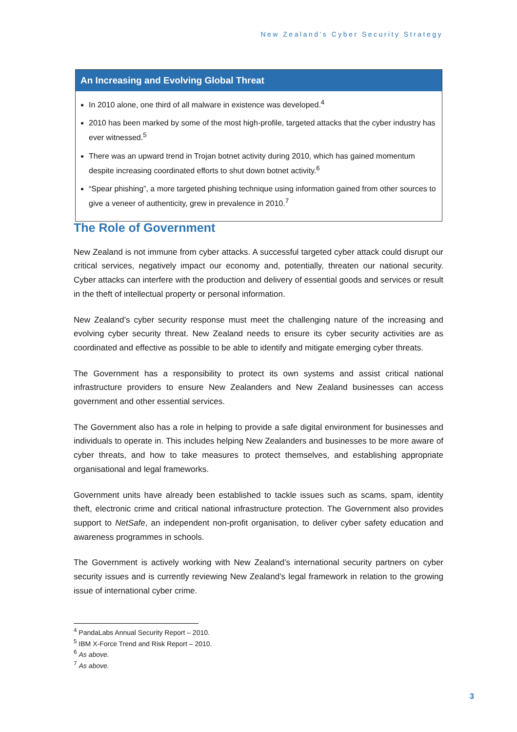New Zealand’s Cyber Security Strategy
An Increasing and Evolving Global Threat
In 2010 alone, one third of all malware in existence was developed.<sup>4</sup>
2010 has been marked by some of the most high-profile, targeted attacks that the cyber industry has ever witnessed.<sup>5</sup>
There was an upward trend in Trojan botnet activity during 2010, which has gained momentum despite increasing coordinated efforts to shut down botnet activity.<sup>6</sup>
“Spear phishing”, a more targeted phishing technique using information gained from other sources to give a veneer of authenticity, grew in prevalence in 2010.<sup>7</sup>
The Role of Government
New Zealand is not immune from cyber attacks. A successful targeted cyber attack could disrupt our critical services, negatively impact our economy and, potentially, threaten our national security. Cyber attacks can interfere with the production and delivery of essential goods and services or result in the theft of intellectual property or personal information.
New Zealand’s cyber security response must meet the challenging nature of the increasing and evolving cyber security threat. New Zealand needs to ensure its cyber security activities are as coordinated and effective as possible to be able to identify and mitigate emerging cyber threats.
The Government has a responsibility to protect its own systems and assist critical national infrastructure providers to ensure New Zealanders and New Zealand businesses can access government and other essential services.
The Government also has a role in helping to provide a safe digital environment for businesses and individuals to operate in. This includes helping New Zealanders and businesses to be more aware of cyber threats, and how to take measures to protect themselves, and establishing appropriate organisational and legal frameworks.
Government units have already been established to tackle issues such as scams, spam, identity theft, electronic crime and critical national infrastructure protection. The Government also provides support to NetSafe, an independent non-profit organisation, to deliver cyber safety education and awareness programmes in schools.
The Government is actively working with New Zealand’s international security partners on cyber security issues and is currently reviewing New Zealand’s legal framework in relation to the growing issue of international cyber crime.
<sup>4</sup> PandaLabs Annual Security Report – 2010.
<sup>5</sup> IBM X-Force Trend and Risk Report – 2010.
<sup>6</sup> As above.
<sup>7</sup> As above.
3